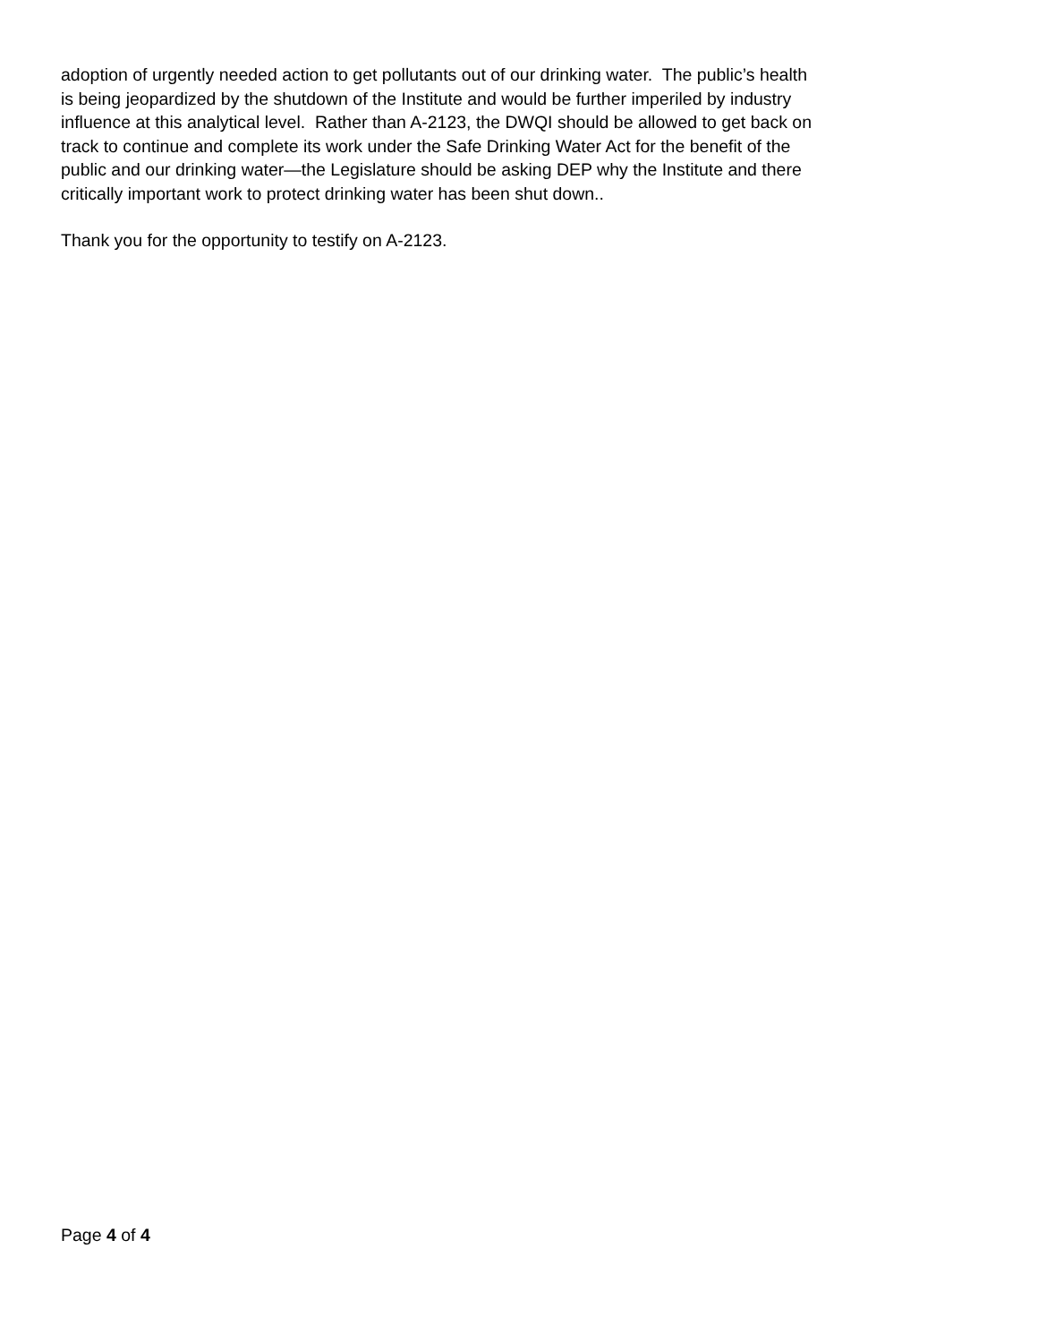adoption of urgently needed action to get pollutants out of our drinking water. The public’s health
is being jeopardized by the shutdown of the Institute and would be further imperiled by industry
influence at this analytical level. Rather than A-2123, the DWQI should be allowed to get back on
track to continue and complete its work under the Safe Drinking Water Act for the benefit of the
public and our drinking water—the Legislature should be asking DEP why the Institute and there
critically important work to protect drinking water has been shut down..
Thank you for the opportunity to testify on A-2123.
Page 4 of 4